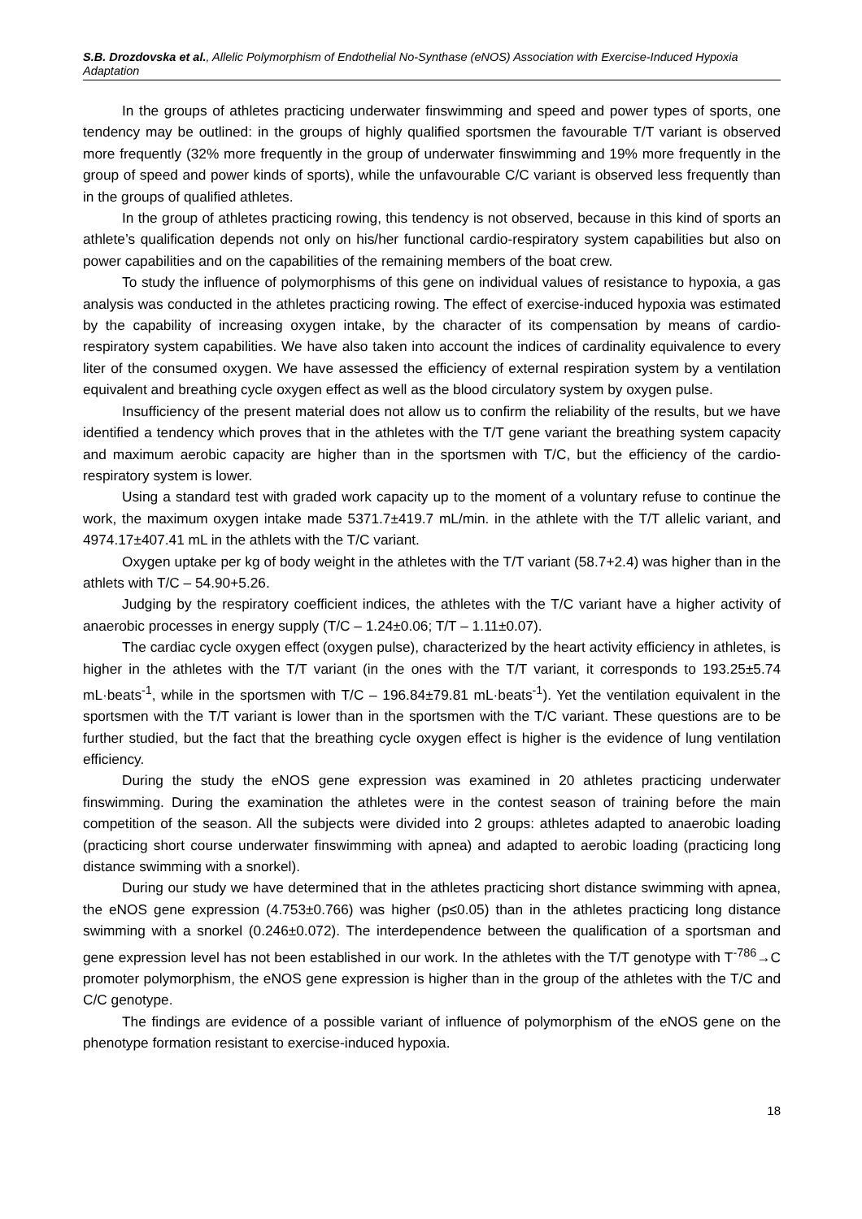S.B. Drozdovska et al., Allelic Polymorphism of Endothelial No-Synthase (eNOS) Association with Exercise-Induced Hypoxia Adaptation
In the groups of athletes practicing underwater finswimming and speed and power types of sports, one tendency may be outlined: in the groups of highly qualified sportsmen the favourable T/T variant is observed more frequently (32% more frequently in the group of underwater finswimming and 19% more frequently in the group of speed and power kinds of sports), while the unfavourable C/C variant is observed less frequently than in the groups of qualified athletes.
In the group of athletes practicing rowing, this tendency is not observed, because in this kind of sports an athlete’s qualification depends not only on his/her functional cardio-respiratory system capabilities but also on power capabilities and on the capabilities of the remaining members of the boat crew.
To study the influence of polymorphisms of this gene on individual values of resistance to hypoxia, a gas analysis was conducted in the athletes practicing rowing. The effect of exercise-induced hypoxia was estimated by the capability of increasing oxygen intake, by the character of its compensation by means of cardio-respiratory system capabilities. We have also taken into account the indices of cardinality equivalence to every liter of the consumed oxygen. We have assessed the efficiency of external respiration system by a ventilation equivalent and breathing cycle oxygen effect as well as the blood circulatory system by oxygen pulse.
Insufficiency of the present material does not allow us to confirm the reliability of the results, but we have identified a tendency which proves that in the athletes with the T/T gene variant the breathing system capacity and maximum aerobic capacity are higher than in the sportsmen with T/C, but the efficiency of the cardio-respiratory system is lower.
Using a standard test with graded work capacity up to the moment of a voluntary refuse to continue the work, the maximum oxygen intake made 5371.7±419.7 mL/min. in the athlete with the T/T allelic variant, and 4974.17±407.41 mL in the athlets with the T/C variant.
Oxygen uptake per kg of body weight in the athletes with the T/T variant (58.7+2.4) was higher than in the athlets with T/C – 54.90+5.26.
Judging by the respiratory coefficient indices, the athletes with the T/C variant have a higher activity of anaerobic processes in energy supply (T/C – 1.24±0.06; T/T – 1.11±0.07).
The cardiac cycle oxygen effect (oxygen pulse), characterized by the heart activity efficiency in athletes, is higher in the athletes with the T/T variant (in the ones with the T/T variant, it corresponds to 193.25±5.74 mL·beats<sup>-1</sup>, while in the sportsmen with T/C – 196.84±79.81 mL·beats<sup>-1</sup>). Yet the ventilation equivalent in the sportsmen with the T/T variant is lower than in the sportsmen with the T/C variant. These questions are to be further studied, but the fact that the breathing cycle oxygen effect is higher is the evidence of lung ventilation efficiency.
During the study the eNOS gene expression was examined in 20 athletes practicing underwater finswimming. During the examination the athletes were in the contest season of training before the main competition of the season. All the subjects were divided into 2 groups: athletes adapted to anaerobic loading (practicing short course underwater finswimming with apnea) and adapted to aerobic loading (practicing long distance swimming with a snorkel).
During our study we have determined that in the athletes practicing short distance swimming with apnea, the eNOS gene expression (4.753±0.766) was higher (p≤0.05) than in the athletes practicing long distance swimming with a snorkel (0.246±0.072). The interdependence between the qualification of a sportsman and gene expression level has not been established in our work. In the athletes with the T/T genotype with T<sup>-786</sup>→C promoter polymorphism, the eNOS gene expression is higher than in the group of the athletes with the T/C and C/C genotype.
The findings are evidence of a possible variant of influence of polymorphism of the eNOS gene on the phenotype formation resistant to exercise-induced hypoxia.
18